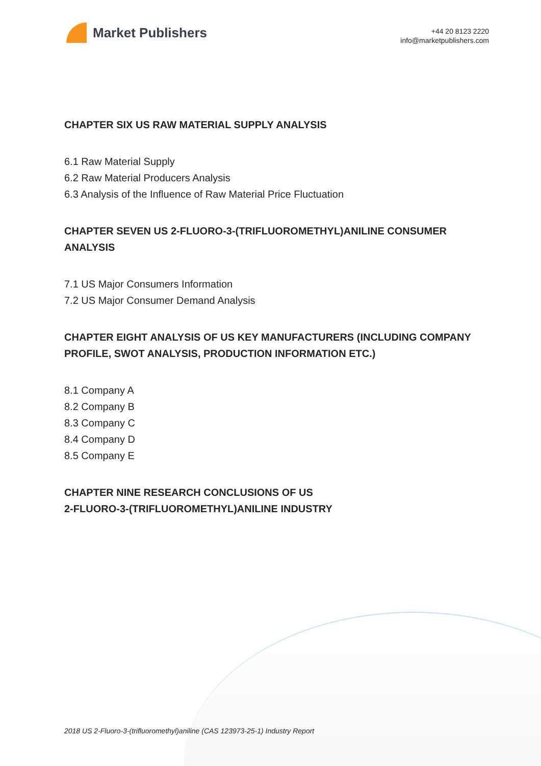Market Publishers
+44 20 8123 2220
info@marketpublishers.com
CHAPTER SIX US RAW MATERIAL SUPPLY ANALYSIS
6.1 Raw Material Supply
6.2 Raw Material Producers Analysis
6.3 Analysis of the Influence of Raw Material Price Fluctuation
CHAPTER SEVEN US 2-FLUORO-3-(TRIFLUOROMETHYL)ANILINE CONSUMER ANALYSIS
7.1 US Major Consumers Information
7.2 US Major Consumer Demand Analysis
CHAPTER EIGHT ANALYSIS OF US KEY MANUFACTURERS (INCLUDING COMPANY PROFILE, SWOT ANALYSIS, PRODUCTION INFORMATION ETC.)
8.1 Company A
8.2 Company B
8.3 Company C
8.4 Company D
8.5 Company E
CHAPTER NINE RESEARCH CONCLUSIONS OF US
2-FLUORO-3-(TRIFLUOROMETHYL)ANILINE INDUSTRY
2018 US 2-Fluoro-3-(trifluoromethyl)aniline (CAS 123973-25-1) Industry Report